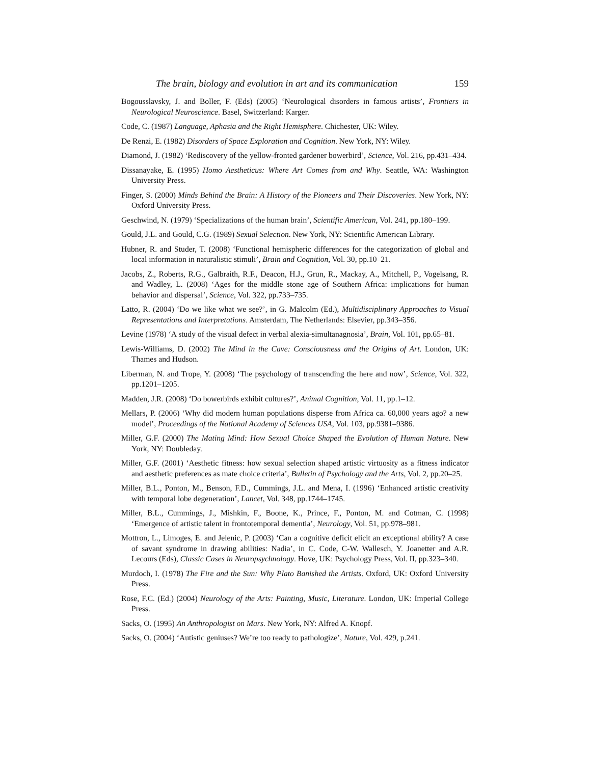The brain, biology and evolution in art and its communication 159
Bogousslavsky, J. and Boller, F. (Eds) (2005) ‘Neurological disorders in famous artists’, Frontiers in Neurological Neuroscience. Basel, Switzerland: Karger.
Code, C. (1987) Language, Aphasia and the Right Hemisphere. Chichester, UK: Wiley.
De Renzi, E. (1982) Disorders of Space Exploration and Cognition. New York, NY: Wiley.
Diamond, J. (1982) ‘Rediscovery of the yellow-fronted gardener bowerbird’, Science, Vol. 216, pp.431–434.
Dissanayake, E. (1995) Homo Aestheticus: Where Art Comes from and Why. Seattle, WA: Washington University Press.
Finger, S. (2000) Minds Behind the Brain: A History of the Pioneers and Their Discoveries. New York, NY: Oxford University Press.
Geschwind, N. (1979) ‘Specializations of the human brain’, Scientific American, Vol. 241, pp.180–199.
Gould, J.L. and Gould, C.G. (1989) Sexual Selection. New York, NY: Scientific American Library.
Hubner, R. and Studer, T. (2008) ‘Functional hemispheric differences for the categorization of global and local information in naturalistic stimuli’, Brain and Cognition, Vol. 30, pp.10–21.
Jacobs, Z., Roberts, R.G., Galbraith, R.F., Deacon, H.J., Grun, R., Mackay, A., Mitchell, P., Vogelsang, R. and Wadley, L. (2008) ‘Ages for the middle stone age of Southern Africa: implications for human behavior and dispersal’, Science, Vol. 322, pp.733–735.
Latto, R. (2004) ‘Do we like what we see?’, in G. Malcolm (Ed.), Multidisciplinary Approaches to Visual Representations and Interpretations. Amsterdam, The Netherlands: Elsevier, pp.343–356.
Levine (1978) ‘A study of the visual defect in verbal alexia-simultanagnosia’, Brain, Vol. 101, pp.65–81.
Lewis-Williams, D. (2002) The Mind in the Cave: Consciousness and the Origins of Art. London, UK: Thames and Hudson.
Liberman, N. and Trope, Y. (2008) ‘The psychology of transcending the here and now’, Science, Vol. 322, pp.1201–1205.
Madden, J.R. (2008) ‘Do bowerbirds exhibit cultures?’, Animal Cognition, Vol. 11, pp.1–12.
Mellars, P. (2006) ‘Why did modern human populations disperse from Africa ca. 60,000 years ago? a new model’, Proceedings of the National Academy of Sciences USA, Vol. 103, pp.9381–9386.
Miller, G.F. (2000) The Mating Mind: How Sexual Choice Shaped the Evolution of Human Nature. New York, NY: Doubleday.
Miller, G.F. (2001) ‘Aesthetic fitness: how sexual selection shaped artistic virtuosity as a fitness indicator and aesthetic preferences as mate choice criteria’, Bulletin of Psychology and the Arts, Vol. 2, pp.20–25.
Miller, B.L., Ponton, M., Benson, F.D., Cummings, J.L. and Mena, I. (1996) ‘Enhanced artistic creativity with temporal lobe degeneration’, Lancet, Vol. 348, pp.1744–1745.
Miller, B.L., Cummings, J., Mishkin, F., Boone, K., Prince, F., Ponton, M. and Cotman, C. (1998) ‘Emergence of artistic talent in frontotemporal dementia’, Neurology, Vol. 51, pp.978–981.
Mottron, L., Limoges, E. and Jelenic, P. (2003) ‘Can a cognitive deficit elicit an exceptional ability? A case of savant syndrome in drawing abilities: Nadia’, in C. Code, C-W. Wallesch, Y. Joanetter and A.R. Lecours (Eds), Classic Cases in Neuropsychnology. Hove, UK: Psychology Press, Vol. II, pp.323–340.
Murdoch, I. (1978) The Fire and the Sun: Why Plato Banished the Artists. Oxford, UK: Oxford University Press.
Rose, F.C. (Ed.) (2004) Neurology of the Arts: Painting, Music, Literature. London, UK: Imperial College Press.
Sacks, O. (1995) An Anthropologist on Mars. New York, NY: Alfred A. Knopf.
Sacks, O. (2004) ‘Autistic geniuses? We’re too ready to pathologize’, Nature, Vol. 429, p.241.